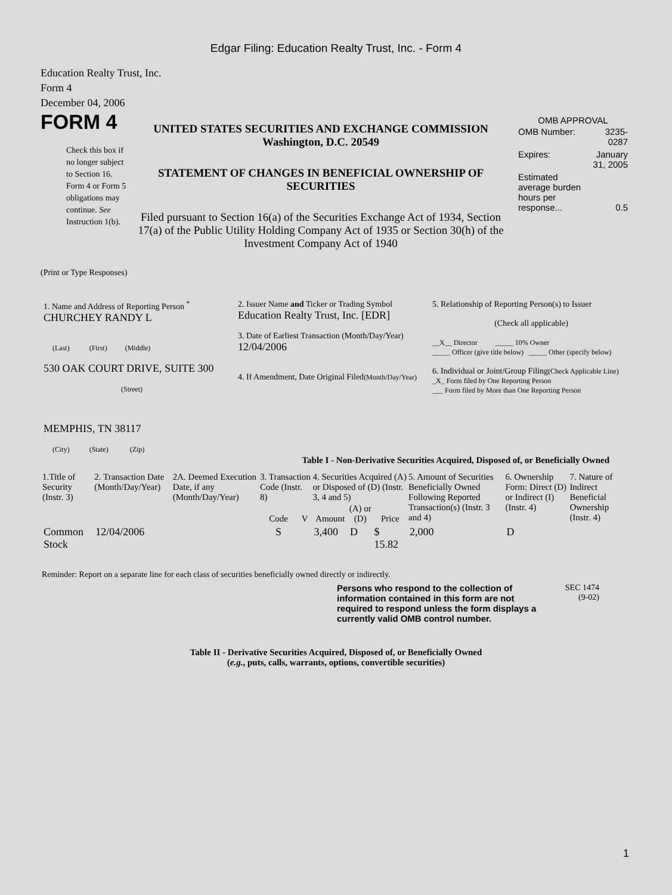Edgar Filing: Education Realty Trust, Inc. - Form 4
Education Realty Trust, Inc.
Form 4
December 04, 2006
FORM 4
Check this box if no longer subject to Section 16. Form 4 or Form 5 obligations may continue. See Instruction 1(b).
UNITED STATES SECURITIES AND EXCHANGE COMMISSION
Washington, D.C. 20549
STATEMENT OF CHANGES IN BENEFICIAL OWNERSHIP OF SECURITIES
Filed pursuant to Section 16(a) of the Securities Exchange Act of 1934, Section 17(a) of the Public Utility Holding Company Act of 1935 or Section 30(h) of the Investment Company Act of 1940
OMB APPROVAL
| OMB Number: | 3235-0287 |
| Expires: | January 31, 2005 |
| Estimated average burden hours per response... | 0.5 |
(Print or Type Responses)
| 1. Name and Address of Reporting Person <sup>*</sup> CHURCHEY RANDY L (Last) (First) (Middle) 530 OAK COURT DRIVE, SUITE 300 (Street) MEMPHIS, TN 38117 (City) (State) (Zip) | 2. Issuer Name and Ticker or Trading Symbol Education Realty Trust, Inc. [EDR] 3. Date of Earliest Transaction (Month/Day/Year) 12/04/2006 4. If Amendment, Date Original Filed (Month/Day/Year) | 5. Relationship of Reporting Person(s) to Issuer (Check all applicable) __X__ Director _____ 10% Owner _____ Officer (give title below) _____ Other (specify below) 6. Individual or Joint/Group Filing (Check Applicable Line) _X_ Form filed by One Reporting Person ___ Form filed by More than One Reporting Person |
Table I - Non-Derivative Securities Acquired, Disposed of, or Beneficially Owned
| 1.Title of Security (Instr. 3) | 2. Transaction Date (Month/Day/Year) | 2A. Deemed Execution Date, if any (Month/Day/Year) | 3. Transaction Code (Instr. 8) | | 4. Securities Acquired (A) or Disposed of (D) (Instr. 3, 4 and 5) | | | 5. Amount of Securities Beneficially Owned Following Reported Transaction(s) (Instr. 3 and 4) | 6. Ownership Form: Direct (D) or Indirect (I) (Instr. 4) | 7. Nature of Indirect Beneficial Ownership (Instr. 4) |
| --- | --- | --- | --- | --- | --- | --- | --- | --- | --- | --- |
| | | | Code | V | Amount | (A) or (D) | Price | | | |
| Common Stock | 12/04/2006 | | S | | 3,400 | D | $ 15.82 | 2,000 | D | |
Reminder: Report on a separate line for each class of securities beneficially owned directly or indirectly.
Persons who respond to the collection of information contained in this form are not required to respond unless the form displays a currently valid OMB control number.
SEC 1474
(9-02)
Table II - Derivative Securities Acquired, Disposed of, or Beneficially Owned
(e.g., puts, calls, warrants, options, convertible securities)
1